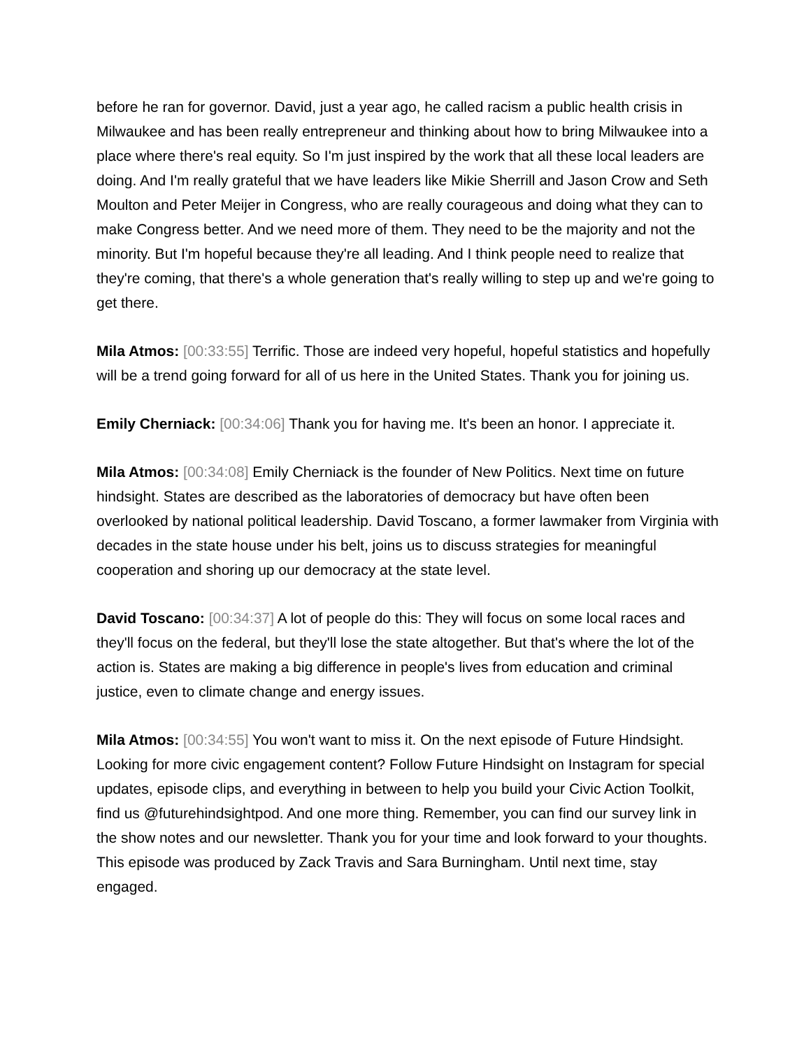before he ran for governor. David, just a year ago, he called racism a public health crisis in Milwaukee and has been really entrepreneur and thinking about how to bring Milwaukee into a place where there's real equity. So I'm just inspired by the work that all these local leaders are doing. And I'm really grateful that we have leaders like Mikie Sherrill and Jason Crow and Seth Moulton and Peter Meijer in Congress, who are really courageous and doing what they can to make Congress better. And we need more of them. They need to be the majority and not the minority. But I'm hopeful because they're all leading. And I think people need to realize that they're coming, that there's a whole generation that's really willing to step up and we're going to get there.
Mila Atmos: [00:33:55] Terrific. Those are indeed very hopeful, hopeful statistics and hopefully will be a trend going forward for all of us here in the United States. Thank you for joining us.
Emily Cherniack: [00:34:06] Thank you for having me. It's been an honor. I appreciate it.
Mila Atmos: [00:34:08] Emily Cherniack is the founder of New Politics. Next time on future hindsight. States are described as the laboratories of democracy but have often been overlooked by national political leadership. David Toscano, a former lawmaker from Virginia with decades in the state house under his belt, joins us to discuss strategies for meaningful cooperation and shoring up our democracy at the state level.
David Toscano: [00:34:37] A lot of people do this: They will focus on some local races and they'll focus on the federal, but they'll lose the state altogether. But that's where the lot of the action is. States are making a big difference in people's lives from education and criminal justice, even to climate change and energy issues.
Mila Atmos: [00:34:55] You won't want to miss it. On the next episode of Future Hindsight. Looking for more civic engagement content? Follow Future Hindsight on Instagram for special updates, episode clips, and everything in between to help you build your Civic Action Toolkit, find us @futurehindsightpod. And one more thing. Remember, you can find our survey link in the show notes and our newsletter. Thank you for your time and look forward to your thoughts. This episode was produced by Zack Travis and Sara Burningham. Until next time, stay engaged.